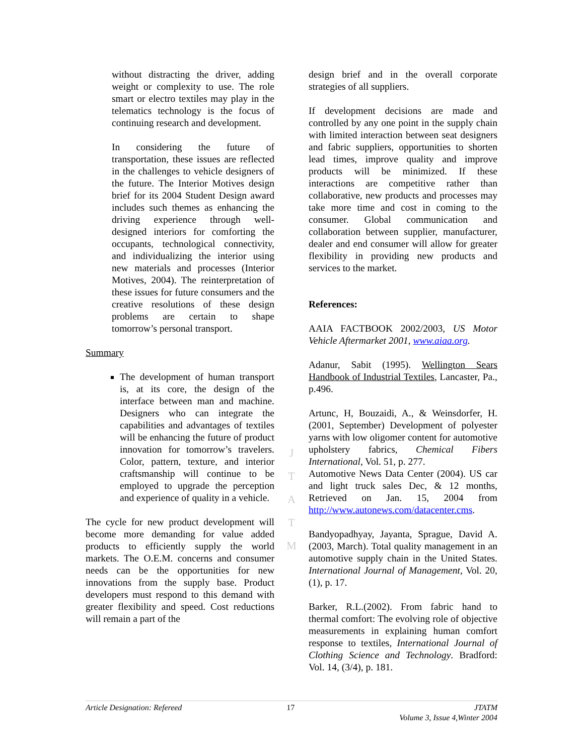without distracting the driver, adding weight or complexity to use. The role smart or electro textiles may play in the telematics technology is the focus of continuing research and development.
In considering the future of transportation, these issues are reflected in the challenges to vehicle designers of the future. The Interior Motives design brief for its 2004 Student Design award includes such themes as enhancing the driving experience through well-designed interiors for comforting the occupants, technological connectivity, and individualizing the interior using new materials and processes (Interior Motives, 2004). The reinterpretation of these issues for future consumers and the creative resolutions of these design problems are certain to shape tomorrow’s personal transport.
Summary
The development of human transport is, at its core, the design of the interface between man and machine. Designers who can integrate the capabilities and advantages of textiles will be enhancing the future of product innovation for tomorrow’s travelers. Color, pattern, texture, and interior craftsmanship will continue to be employed to upgrade the perception and experience of quality in a vehicle.
The cycle for new product development will become more demanding for value added products to efficiently supply the world markets. The O.E.M. concerns and consumer needs can be the opportunities for new innovations from the supply base. Product developers must respond to this demand with greater flexibility and speed. Cost reductions will remain a part of the
J
T
A
T
M
design brief and in the overall corporate strategies of all suppliers.
If development decisions are made and controlled by any one point in the supply chain with limited interaction between seat designers and fabric suppliers, opportunities to shorten lead times, improve quality and improve products will be minimized. If these interactions are competitive rather than collaborative, new products and processes may take more time and cost in coming to the consumer. Global communication and collaboration between supplier, manufacturer, dealer and end consumer will allow for greater flexibility in providing new products and services to the market.
References:
AAIA FACTBOOK 2002/2003, US Motor Vehicle Aftermarket 2001, www.aiaa.org.
Adanur, Sabit (1995). Wellington Sears Handbook of Industrial Textiles, Lancaster, Pa., p.496.
Artunc, H, Bouzaidi, A., & Weinsdorfer, H. (2001, September) Development of polyester yarns with low oligomer content for automotive upholstery fabrics, Chemical Fibers International, Vol. 51, p. 277.
Automotive News Data Center (2004). US car and light truck sales Dec, & 12 months, Retrieved on Jan. 15, 2004 from http://www.autonews.com/datacenter.cms.
Bandyopadhyay, Jayanta, Sprague, David A. (2003, March). Total quality management in an automotive supply chain in the United States. International Journal of Management, Vol. 20, (1), p. 17.
Barker, R.L.(2002). From fabric hand to thermal comfort: The evolving role of objective measurements in explaining human comfort response to textiles, International Journal of Clothing Science and Technology. Bradford: Vol. 14, (3/4), p. 181.
Article Designation: Refereed 17 JTATM
Volume 3, Issue 4,Winter 2004